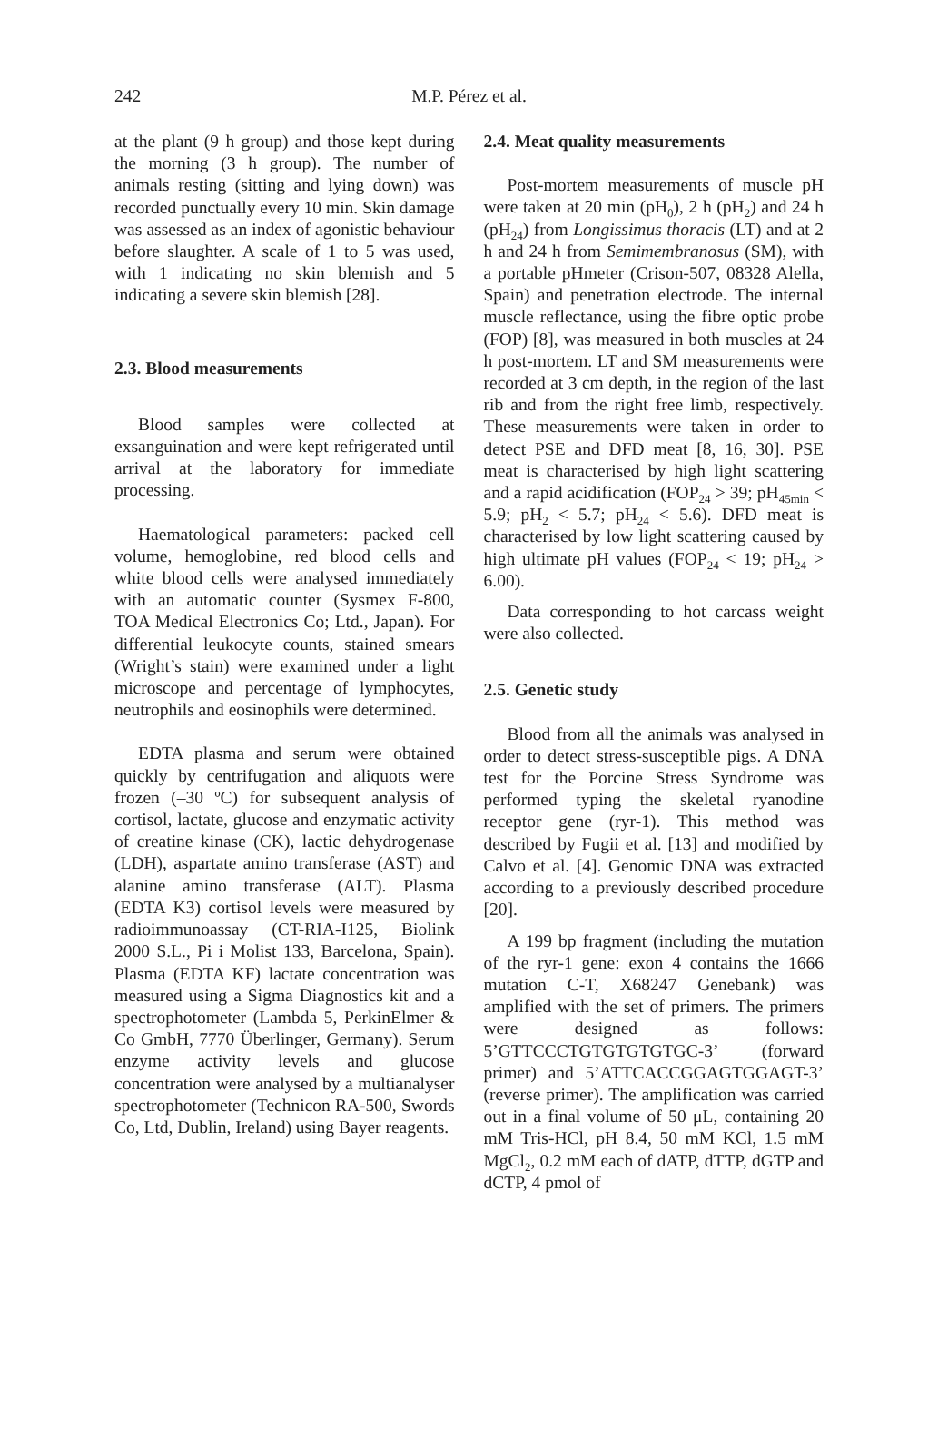242 M.P. Pérez et al.
at the plant (9 h group) and those kept during the morning (3 h group). The number of animals resting (sitting and lying down) was recorded punctually every 10 min. Skin damage was assessed as an index of agonistic behaviour before slaughter. A scale of 1 to 5 was used, with 1 indicating no skin blemish and 5 indicating a severe skin blemish [28].
2.3. Blood measurements
Blood samples were collected at exsanguination and were kept refrigerated until arrival at the laboratory for immediate processing.
Haematological parameters: packed cell volume, hemoglobine, red blood cells and white blood cells were analysed immediately with an automatic counter (Sysmex F-800, TOA Medical Electronics Co; Ltd., Japan). For differential leukocyte counts, stained smears (Wright’s stain) were examined under a light microscope and percentage of lymphocytes, neutrophils and eosinophils were determined.
EDTA plasma and serum were obtained quickly by centrifugation and aliquots were frozen (–30 ºC) for subsequent analysis of cortisol, lactate, glucose and enzymatic activity of creatine kinase (CK), lactic dehydrogenase (LDH), aspartate amino transferase (AST) and alanine amino transferase (ALT). Plasma (EDTA K3) cortisol levels were measured by radioimmunoassay (CT-RIA-I125, Biolink 2000 S.L., Pi i Molist 133, Barcelona, Spain). Plasma (EDTA KF) lactate concentration was measured using a Sigma Diagnostics kit and a spectrophotometer (Lambda 5, PerkinElmer & Co GmbH, 7770 Überlinger, Germany). Serum enzyme activity levels and glucose concentration were analysed by a multianalyser spectrophotometer (Technicon RA-500, Swords Co, Ltd, Dublin, Ireland) using Bayer reagents.
2.4. Meat quality measurements
Post-mortem measurements of muscle pH were taken at 20 min (pH<sub>0</sub>), 2 h (pH<sub>2</sub>) and 24 h (pH<sub>24</sub>) from Longissimus thoracis (LT) and at 2 h and 24 h from Semimembranosus (SM), with a portable pHmeter (Crison-507, 08328 Alella, Spain) and penetration electrode. The internal muscle reflectance, using the fibre optic probe (FOP) [8], was measured in both muscles at 24 h post-mortem. LT and SM measurements were recorded at 3 cm depth, in the region of the last rib and from the right free limb, respectively. These measurements were taken in order to detect PSE and DFD meat [8, 16, 30]. PSE meat is characterised by high light scattering and a rapid acidification (FOP<sub>24</sub> > 39; pH<sub>45min</sub> < 5.9; pH<sub>2</sub> < 5.7; pH<sub>24</sub> < 5.6). DFD meat is characterised by low light scattering caused by high ultimate pH values (FOP<sub>24</sub> < 19; pH<sub>24</sub> > 6.00).
Data corresponding to hot carcass weight were also collected.
2.5. Genetic study
Blood from all the animals was analysed in order to detect stress-susceptible pigs. A DNA test for the Porcine Stress Syndrome was performed typing the skeletal ryanodine receptor gene (ryr-1). This method was described by Fugii et al. [13] and modified by Calvo et al. [4]. Genomic DNA was extracted according to a previously described procedure [20].
A 199 bp fragment (including the mutation of the ryr-1 gene: exon 4 contains the 1666 mutation C-T, X68247 Genebank) was amplified with the set of primers. The primers were designed as follows: 5’GTTCCCTGTGTGTGTGC-3’ (forward primer) and 5’ATTCACCGGAGTGGAGT-3’ (reverse primer). The amplification was carried out in a final volume of 50 μL, containing 20 mM Tris-HCl, pH 8.4, 50 mM KCl, 1.5 mM MgCl<sub>2</sub>, 0.2 mM each of dATP, dTTP, dGTP and dCTP, 4 pmol of